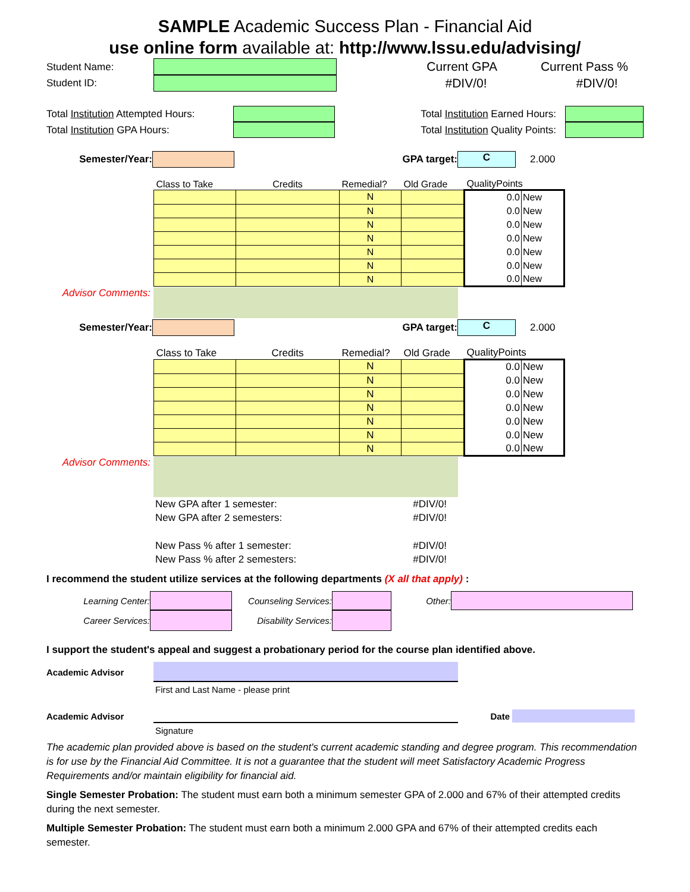SAMPLE Academic Success Plan - Financial Aid
use online form available at: http://www.lssu.edu/advising/
Student Name:
Student ID:
Current GPA
#DIV/0!
Current Pass %
#DIV/0!
Total Institution Attempted Hours:
Total Institution GPA Hours:
Total Institution Earned Hours:
Total Institution Quality Points:
Semester/Year: GPA target:
C
2.000
| Class to Take | Credits | Remedial? | Old Grade | QualityPoints | |
| --- | --- | --- | --- | --- | --- |
| | | N | | 0.0 | New |
| | | N | | 0.0 | New |
| | | N | | 0.0 | New |
| | | N | | 0.0 | New |
| | | N | | 0.0 | New |
| | | N | | 0.0 | New |
| | | N | | 0.0 | New |
Advisor Comments:
Semester/Year: GPA target:
C
2.000
| Class to Take | Credits | Remedial? | Old Grade | QualityPoints | |
| --- | --- | --- | --- | --- | --- |
| | | N | | 0.0 | New |
| | | N | | 0.0 | New |
| | | N | | 0.0 | New |
| | | N | | 0.0 | New |
| | | N | | 0.0 | New |
| | | N | | 0.0 | New |
| | | N | | 0.0 | New |
Advisor Comments:
New GPA after 1 semester: #DIV/0!
New GPA after 2 semesters: #DIV/0!
New Pass % after 1 semester: #DIV/0!
New Pass % after 2 semesters: #DIV/0!
I recommend the student utilize services at the following departments (X all that apply) :
Learning Center:
Counseling Services:
Other:
Career Services:
Disability Services:
I support the student's appeal and suggest a probationary period for the course plan identified above.
Academic Advisor
First and Last Name - please print
Academic Advisor Date
Signature
The academic plan provided above is based on the student's current academic standing and degree program. This recommendation is for use by the Financial Aid Committee. It is not a guarantee that the student will meet Satisfactory Academic Progress Requirements and/or maintain eligibility for financial aid.
Single Semester Probation: The student must earn both a minimum semester GPA of 2.000 and 67% of their attempted credits during the next semester.
Multiple Semester Probation: The student must earn both a minimum 2.000 GPA and 67% of their attempted credits each semester.